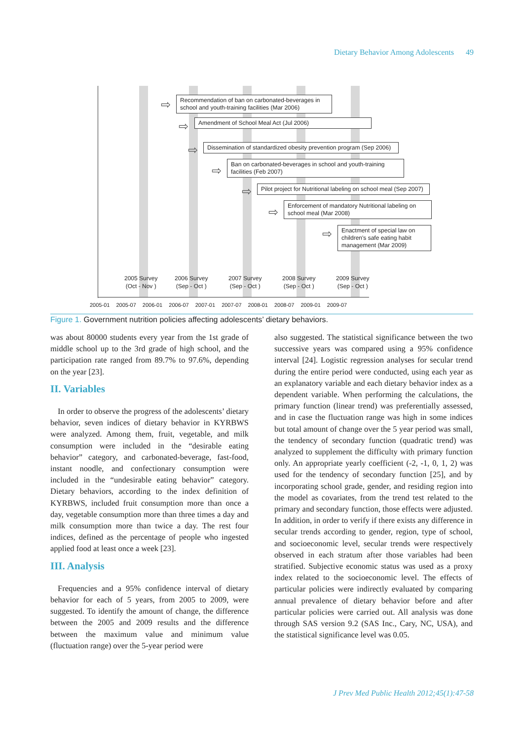Dietary Behavior Among Adolescents 49
⇨
Recommendation of ban on carbonated-beverages in school and youth-training facilities (Mar 2006)
⇨ Amendment of School Meal Act (Jul 2006)
⇨
Dissemination of standardized obesity prevention program (Sep 2006)
⇨
Ban on carbonated-beverages in school and youth-training facilities (Feb 2007)
⇨
Pilot project for Nutritional labeling on school meal (Sep 2007)
⇨
Enforcement of mandatory Nutritional labeling on school meal (Mar 2008)
⇨
Enactment of special law on children's safe eating habit management (Mar 2009)
2005 Survey
(Oct - Nov )
2006 Survey
(Sep - Oct )
2007 Survey
(Sep - Oct )
2008 Survey
(Sep - Oct )
2009 Survey
(Sep - Oct )
2005-01 2005-07 2006-01 2006-07 2007-01 2007-07 2008-01 2008-07 2009-01 2009-07
Figure 1. Government nutrition policies affecting adolescents’ dietary behaviors.
was about 80000 students every year from the 1st grade of middle school up to the 3rd grade of high school, and the participation rate ranged from 89.7% to 97.6%, depending on the year [23].
II. Variables
In order to observe the progress of the adolescents’ dietary behavior, seven indices of dietary behavior in KYRBWS were analyzed. Among them, fruit, vegetable, and milk consumption were included in the “desirable eating behavior” category, and carbonated-beverage, fast-food, instant noodle, and confectionary consumption were included in the “undesirable eating behavior” category. Dietary behaviors, according to the index definition of KYRBWS, included fruit consumption more than once a day, vegetable consumption more than three times a day and milk consumption more than twice a day. The rest four indices, defined as the percentage of people who ingested applied food at least once a week [23].
III. Analysis
Frequencies and a 95% confidence interval of dietary behavior for each of 5 years, from 2005 to 2009, were suggested. To identify the amount of change, the difference between the 2005 and 2009 results and the difference between the maximum value and minimum value (fluctuation range) over the 5-year period were
also suggested. The statistical significance between the two successive years was compared using a 95% confidence interval [24]. Logistic regression analyses for secular trend during the entire period were conducted, using each year as an explanatory variable and each dietary behavior index as a dependent variable. When performing the calculations, the primary function (linear trend) was preferentially assessed, and in case the fluctuation range was high in some indices but total amount of change over the 5 year period was small, the tendency of secondary function (quadratic trend) was analyzed to supplement the difficulty with primary function only. An appropriate yearly coefficient (-2, -1, 0, 1, 2) was used for the tendency of secondary function [25], and by incorporating school grade, gender, and residing region into the model as covariates, from the trend test related to the primary and secondary function, those effects were adjusted. In addition, in order to verify if there exists any difference in secular trends according to gender, region, type of school, and socioeconomic level, secular trends were respectively observed in each stratum after those variables had been stratified. Subjective economic status was used as a proxy index related to the socioeconomic level. The effects of particular policies were indirectly evaluated by comparing annual prevalence of dietary behavior before and after particular policies were carried out. All analysis was done through SAS version 9.2 (SAS Inc., Cary, NC, USA), and the statistical significance level was 0.05.
J Prev Med Public Health 2012;45(1):47-58